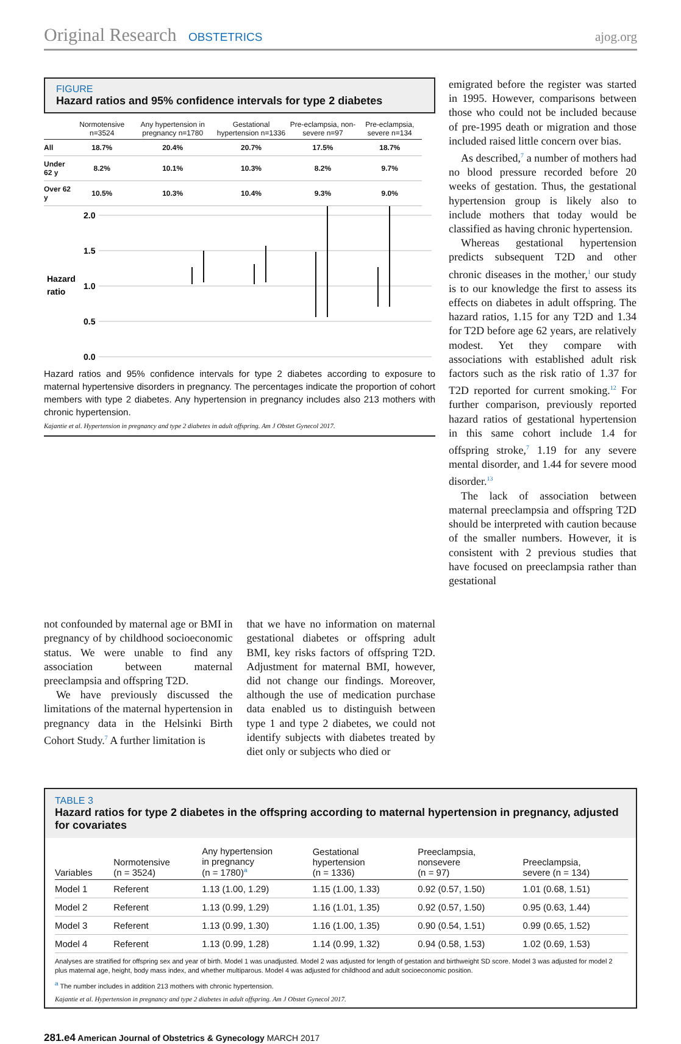Original Research OBSTETRICS ajog.org
FIGURE
Hazard ratios and 95% confidence intervals for type 2 diabetes
| | Normotensive n=3524 | Any hypertension in pregnancy n=1780 | Gestational hypertension n=1336 | Pre-eclampsia, non-severe n=97 | Pre-eclampsia, severe n=134 |
| --- | --- | --- | --- | --- | --- |
| All | 18.7% | 20.4% | 20.7% | 17.5% | 18.7% |
| Under 62 y | 8.2% | 10.1% | 10.3% | 8.2% | 9.7% |
| Over 62 y | 10.5% | 10.3% | 10.4% | 9.3% | 9.0% |
2.0
1.5
1.0
0.5
0.0
Hazard
ratio
Hazard ratios and 95% confidence intervals for type 2 diabetes according to exposure to maternal hypertensive disorders in pregnancy. The percentages indicate the proportion of cohort members with type 2 diabetes. Any hypertension in pregnancy includes also 213 mothers with chronic hypertension.
Kajantie et al. Hypertension in pregnancy and type 2 diabetes in adult offspring. Am J Obstet Gynecol 2017.
emigrated before the register was started in 1995. However, comparisons between those who could not be included because of pre-1995 death or migration and those included raised little concern over bias.
As described,<sup>7</sup> a number of mothers had no blood pressure recorded before 20 weeks of gestation. Thus, the gestational hypertension group is likely also to include mothers that today would be classified as having chronic hypertension.
Whereas gestational hypertension predicts subsequent T2D and other chronic diseases in the mother,<sup>1</sup> our study is to our knowledge the first to assess its effects on diabetes in adult offspring. The hazard ratios, 1.15 for any T2D and 1.34 for T2D before age 62 years, are relatively modest. Yet they compare with associations with established adult risk factors such as the risk ratio of 1.37 for T2D reported for current smoking.<sup>12</sup> For further comparison, previously reported hazard ratios of gestational hypertension in this same cohort include 1.4 for offspring stroke,<sup>7</sup> 1.19 for any severe mental disorder, and 1.44 for severe mood disorder.<sup>13</sup>
The lack of association between maternal preeclampsia and offspring T2D should be interpreted with caution because of the smaller numbers. However, it is consistent with 2 previous studies that have focused on preeclampsia rather than gestational
not confounded by maternal age or BMI in pregnancy of by childhood socioeconomic status. We were unable to find any association between maternal preeclampsia and offspring T2D.
We have previously discussed the limitations of the maternal hypertension in pregnancy data in the Helsinki Birth Cohort Study.<sup>7</sup> A further limitation is
that we have no information on maternal gestational diabetes or offspring adult BMI, key risks factors of offspring T2D. Adjustment for maternal BMI, however, did not change our findings. Moreover, although the use of medication purchase data enabled us to distinguish between type 1 and type 2 diabetes, we could not identify subjects with diabetes treated by diet only or subjects who died or
TABLE 3
Hazard ratios for type 2 diabetes in the offspring according to maternal hypertension in pregnancy, adjusted for covariates
| Variables | Normotensive (n = 3524) | Any hypertension in pregnancy (n = 1780)<sup>a</sup> | Gestational hypertension (n = 1336) | Preeclampsia, nonsevere (n = 97) | Preeclampsia, severe (n = 134) |
| --- | --- | --- | --- | --- | --- |
| Model 1 | Referent | 1.13 (1.00, 1.29) | 1.15 (1.00, 1.33) | 0.92 (0.57, 1.50) | 1.01 (0.68, 1.51) |
| Model 2 | Referent | 1.13 (0.99, 1.29) | 1.16 (1.01, 1.35) | 0.92 (0.57, 1.50) | 0.95 (0.63, 1.44) |
| Model 3 | Referent | 1.13 (0.99, 1.30) | 1.16 (1.00, 1.35) | 0.90 (0.54, 1.51) | 0.99 (0.65, 1.52) |
| Model 4 | Referent | 1.13 (0.99, 1.28) | 1.14 (0.99, 1.32) | 0.94 (0.58, 1.53) | 1.02 (0.69, 1.53) |
Analyses are stratified for offspring sex and year of birth. Model 1 was unadjusted. Model 2 was adjusted for length of gestation and birthweight SD score. Model 3 was adjusted for model 2 plus maternal age, height, body mass index, and whether multiparous. Model 4 was adjusted for childhood and adult socioeconomic position.
<sup>a</sup> The number includes in addition 213 mothers with chronic hypertension.
Kajantie et al. Hypertension in pregnancy and type 2 diabetes in adult offspring. Am J Obstet Gynecol 2017.
281.e4 American Journal of Obstetrics & Gynecology MARCH 2017